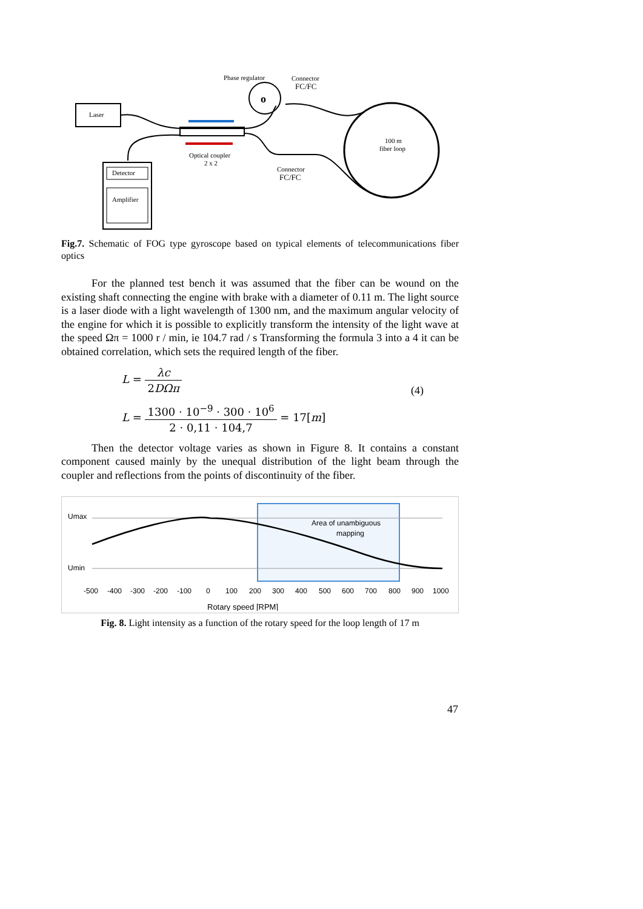Laser
o
Phase regulator
Connector
FC/FC
Optical coupler
2 x 2
100 m
fiber loop
Connector
FC/FC
Detector
Amplifier
Fig.7. Schematic of FOG type gyroscope based on typical elements of telecommunications fiber optics
For the planned test bench it was assumed that the fiber can be wound on the existing shaft connecting the engine with brake with a diameter of 0.11 m. The light source is a laser diode with a light wavelength of 1300 nm, and the maximum angular velocity of the engine for which it is possible to explicitly transform the intensity of the light wave at the speed Ωπ = 1000 r / min, ie 104.7 rad / s Transforming the formula 3 into a 4 it can be obtained correlation, which sets the required length of the fiber.
L = λc 2DΩπ
(4)
L = 1300 · 10<sup>−9</sup> · 300 · 10<sup>6</sup> 2 · 0,11 · 104,7 = 17[m]
Then the detector voltage varies as shown in Figure 8. It contains a constant component caused mainly by the unequal distribution of the light beam through the coupler and reflections from the points of discontinuity of the fiber.
Umax
Umin
Area of unambiguous
mapping
-500
-400
-300
-200
-100
0
100
200
300
400
500
600
700
800
900
1000
Rotary speed [RPM]
Fig. 8. Light intensity as a function of the rotary speed for the loop length of 17 m
47